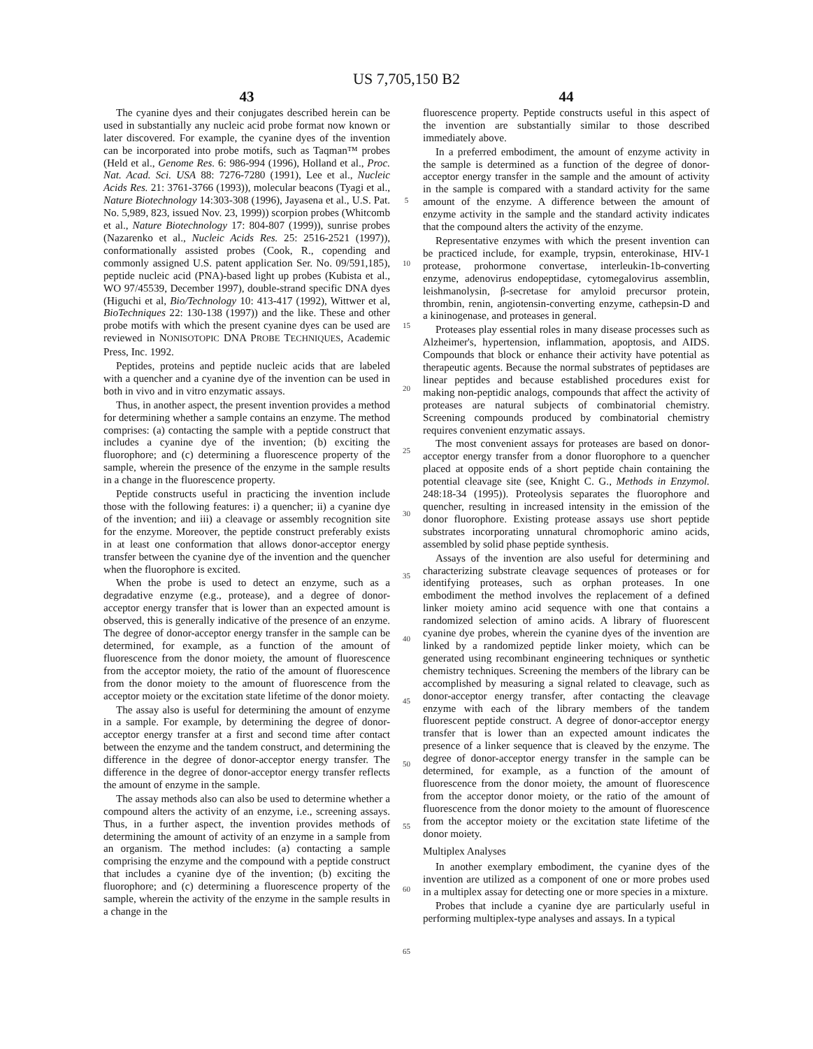US 7,705,150 B2
43
The cyanine dyes and their conjugates described herein can be used in substantially any nucleic acid probe format now known or later discovered. For example, the cyanine dyes of the invention can be incorporated into probe motifs, such as Taqman™ probes (Held et al., Genome Res. 6: 986-994 (1996), Holland et al., Proc. Nat. Acad. Sci. USA 88: 7276-7280 (1991), Lee et al., Nucleic Acids Res. 21: 3761-3766 (1993)), molecular beacons (Tyagi et al., Nature Biotechnology 14:303-308 (1996), Jayasena et al., U.S. Pat. No. 5,989, 823, issued Nov. 23, 1999)) scorpion probes (Whitcomb et al., Nature Biotechnology 17: 804-807 (1999)), sunrise probes (Nazarenko et al., Nucleic Acids Res. 25: 2516-2521 (1997)), conformationally assisted probes (Cook, R., copending and commonly assigned U.S. patent application Ser. No. 09/591,185), peptide nucleic acid (PNA)-based light up probes (Kubista et al., WO 97/45539, December 1997), double-strand specific DNA dyes (Higuchi et al, Bio/Technology 10: 413-417 (1992), Wittwer et al, BioTechniques 22: 130-138 (1997)) and the like. These and other probe motifs with which the present cyanine dyes can be used are reviewed in NONISOTOPIC DNA PROBE TECHNIQUES, Academic Press, Inc. 1992.
Peptides, proteins and peptide nucleic acids that are labeled with a quencher and a cyanine dye of the invention can be used in both in vivo and in vitro enzymatic assays.
Thus, in another aspect, the present invention provides a method for determining whether a sample contains an enzyme. The method comprises: (a) contacting the sample with a peptide construct that includes a cyanine dye of the invention; (b) exciting the fluorophore; and (c) determining a fluorescence property of the sample, wherein the presence of the enzyme in the sample results in a change in the fluorescence property.
Peptide constructs useful in practicing the invention include those with the following features: i) a quencher; ii) a cyanine dye of the invention; and iii) a cleavage or assembly recognition site for the enzyme. Moreover, the peptide construct preferably exists in at least one conformation that allows donor-acceptor energy transfer between the cyanine dye of the invention and the quencher when the fluorophore is excited.
When the probe is used to detect an enzyme, such as a degradative enzyme (e.g., protease), and a degree of donor-acceptor energy transfer that is lower than an expected amount is observed, this is generally indicative of the presence of an enzyme. The degree of donor-acceptor energy transfer in the sample can be determined, for example, as a function of the amount of fluorescence from the donor moiety, the amount of fluorescence from the acceptor moiety, the ratio of the amount of fluorescence from the donor moiety to the amount of fluorescence from the acceptor moiety or the excitation state lifetime of the donor moiety.
The assay also is useful for determining the amount of enzyme in a sample. For example, by determining the degree of donor-acceptor energy transfer at a first and second time after contact between the enzyme and the tandem construct, and determining the difference in the degree of donor-acceptor energy transfer. The difference in the degree of donor-acceptor energy transfer reflects the amount of enzyme in the sample.
The assay methods also can also be used to determine whether a compound alters the activity of an enzyme, i.e., screening assays. Thus, in a further aspect, the invention provides methods of determining the amount of activity of an enzyme in a sample from an organism. The method includes: (a) contacting a sample comprising the enzyme and the compound with a peptide construct that includes a cyanine dye of the invention; (b) exciting the fluorophore; and (c) determining a fluorescence property of the sample, wherein the activity of the enzyme in the sample results in a change in the
5
10
15
20
25
30
35
40
45
50
55
60
65
44
fluorescence property. Peptide constructs useful in this aspect of the invention are substantially similar to those described immediately above.
In a preferred embodiment, the amount of enzyme activity in the sample is determined as a function of the degree of donor-acceptor energy transfer in the sample and the amount of activity in the sample is compared with a standard activity for the same amount of the enzyme. A difference between the amount of enzyme activity in the sample and the standard activity indicates that the compound alters the activity of the enzyme.
Representative enzymes with which the present invention can be practiced include, for example, trypsin, enterokinase, HIV-1 protease, prohormone convertase, interleukin-1b-converting enzyme, adenovirus endopeptidase, cytomegalovirus assemblin, leishmanolysin, β-secretase for amyloid precursor protein, thrombin, renin, angiotensin-converting enzyme, cathepsin-D and a kininogenase, and proteases in general.
Proteases play essential roles in many disease processes such as Alzheimer's, hypertension, inflammation, apoptosis, and AIDS. Compounds that block or enhance their activity have potential as therapeutic agents. Because the normal substrates of peptidases are linear peptides and because established procedures exist for making non-peptidic analogs, compounds that affect the activity of proteases are natural subjects of combinatorial chemistry. Screening compounds produced by combinatorial chemistry requires convenient enzymatic assays.
The most convenient assays for proteases are based on donor-acceptor energy transfer from a donor fluorophore to a quencher placed at opposite ends of a short peptide chain containing the potential cleavage site (see, Knight C. G., Methods in Enzymol. 248:18-34 (1995)). Proteolysis separates the fluorophore and quencher, resulting in increased intensity in the emission of the donor fluorophore. Existing protease assays use short peptide substrates incorporating unnatural chromophoric amino acids, assembled by solid phase peptide synthesis.
Assays of the invention are also useful for determining and characterizing substrate cleavage sequences of proteases or for identifying proteases, such as orphan proteases. In one embodiment the method involves the replacement of a defined linker moiety amino acid sequence with one that contains a randomized selection of amino acids. A library of fluorescent cyanine dye probes, wherein the cyanine dyes of the invention are linked by a randomized peptide linker moiety, which can be generated using recombinant engineering techniques or synthetic chemistry techniques. Screening the members of the library can be accomplished by measuring a signal related to cleavage, such as donor-acceptor energy transfer, after contacting the cleavage enzyme with each of the library members of the tandem fluorescent peptide construct. A degree of donor-acceptor energy transfer that is lower than an expected amount indicates the presence of a linker sequence that is cleaved by the enzyme. The degree of donor-acceptor energy transfer in the sample can be determined, for example, as a function of the amount of fluorescence from the donor moiety, the amount of fluorescence from the acceptor donor moiety, or the ratio of the amount of fluorescence from the donor moiety to the amount of fluorescence from the acceptor moiety or the excitation state lifetime of the donor moiety.
Multiplex Analyses
In another exemplary embodiment, the cyanine dyes of the invention are utilized as a component of one or more probes used in a multiplex assay for detecting one or more species in a mixture.
Probes that include a cyanine dye are particularly useful in performing multiplex-type analyses and assays. In a typical